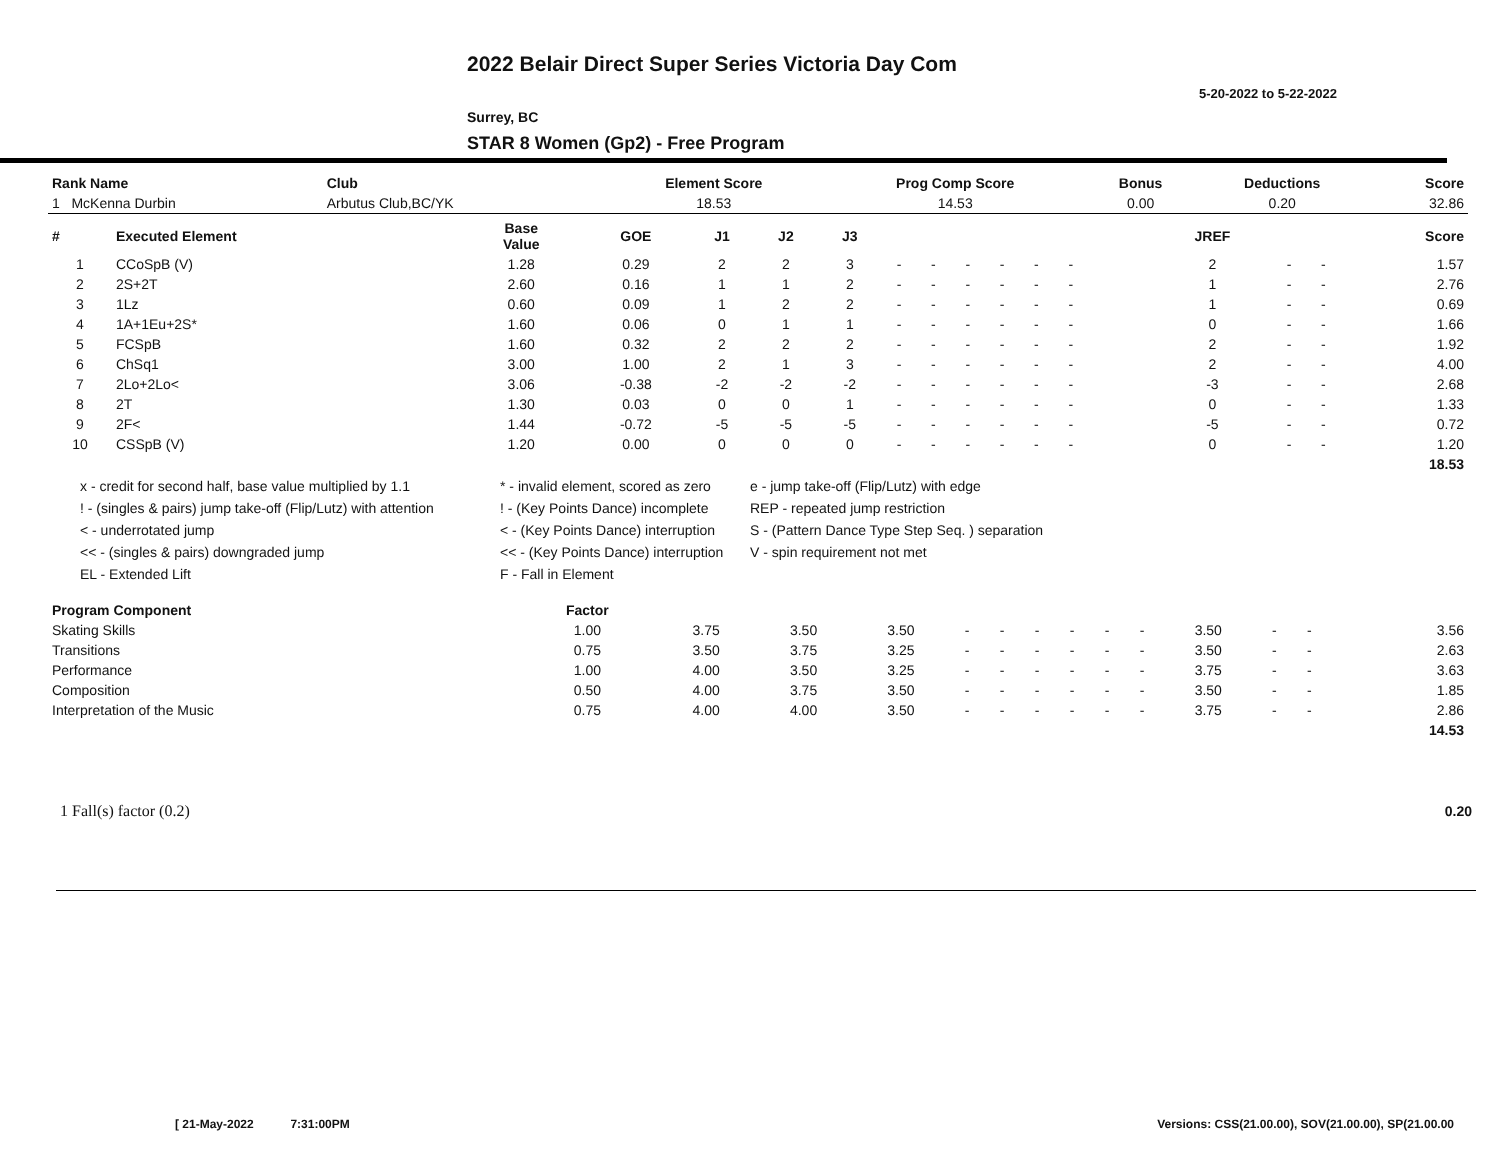2022 Belair Direct Super Series Victoria Day Com
5-20-2022 to 5-22-2022
Surrey, BC
STAR 8 Women (Gp2) - Free Program
| Rank Name | Club | Element Score | Prog Comp Score | Bonus | Deductions | Score |
| --- | --- | --- | --- | --- | --- | --- |
| 1 McKenna Durbin | Arbutus Club,BC/YK | 18.53 | 14.53 | 0.00 | 0.20 | 32.86 |
| # | Executed Element | Base Value | GOE | J1 | J2 | J3 | | | | | | | | | | JREF | | | Score |
| --- | --- | --- | --- | --- | --- | --- | --- | --- | --- | --- | --- | --- | --- | --- | --- | --- | --- | --- | --- |
| 1 | CCoSpB (V) | 1.28 | 0.29 | 2 | 2 | 3 | - | - | - | - | - | - | | | | 2 | - | - | 1.57 |
| 2 | 2S+2T | 2.60 | 0.16 | 1 | 1 | 2 | - | - | - | - | - | - | | | | 1 | - | - | 2.76 |
| 3 | 1Lz | 0.60 | 0.09 | 1 | 2 | 2 | - | - | - | - | - | - | | | | 1 | - | - | 0.69 |
| 4 | 1A+1Eu+2S* | 1.60 | 0.06 | 0 | 1 | 1 | - | - | - | - | - | - | | | | 0 | - | - | 1.66 |
| 5 | FCSpB | 1.60 | 0.32 | 2 | 2 | 2 | - | - | - | - | - | - | | | | 2 | - | - | 1.92 |
| 6 | ChSq1 | 3.00 | 1.00 | 2 | 1 | 3 | - | - | - | - | - | - | | | | 2 | - | - | 4.00 |
| 7 | 2Lo+2Lo< | 3.06 | -0.38 | -2 | -2 | -2 | - | - | - | - | - | - | | | | -3 | - | - | 2.68 |
| 8 | 2T | 1.30 | 0.03 | 0 | 0 | 1 | - | - | - | - | - | - | | | | 0 | - | - | 1.33 |
| 9 | 2F< | 1.44 | -0.72 | -5 | -5 | -5 | - | - | - | - | - | - | | | | -5 | - | - | 0.72 |
| 10 | CSSpB (V) | 1.20 | 0.00 | 0 | 0 | 0 | - | - | - | - | - | - | | | | 0 | - | - | 1.20 |
| | | | | | | | | | | | | | | | | | | | 18.53 |
x - credit for second half, base value multiplied by 1.1
* - invalid element, scored as zero
e - jump take-off (Flip/Lutz) with edge
! - (singles & pairs) jump take-off (Flip/Lutz) with attention
! - (Key Points Dance) incomplete
REP - repeated jump restriction
< - underrotated jump
< - (Key Points Dance) interruption
S - (Pattern Dance Type Step Seq. ) separation
<< - (singles & pairs) downgraded jump
<< - (Key Points Dance) interruption
V - spin requirement not met
EL - Extended Lift
F - Fall in Element
| Program Component | Factor | | | | | | | | | | | | | | |
| --- | --- | --- | --- | --- | --- | --- | --- | --- | --- | --- | --- | --- | --- | --- | --- |
| Skating Skills | 1.00 | 3.75 | 3.50 | 3.50 | - | - | - | - | - | - | 3.50 | - | - | | 3.56 |
| Transitions | 0.75 | 3.50 | 3.75 | 3.25 | - | - | - | - | - | - | 3.50 | - | - | | 2.63 |
| Performance | 1.00 | 4.00 | 3.50 | 3.25 | - | - | - | - | - | - | 3.75 | - | - | | 3.63 |
| Composition | 0.50 | 4.00 | 3.75 | 3.50 | - | - | - | - | - | - | 3.50 | - | - | | 1.85 |
| Interpretation of the Music | 0.75 | 4.00 | 4.00 | 3.50 | - | - | - | - | - | - | 3.75 | - | - | | 2.86 |
| | | | | | | | | | | | | | | | 14.53 |
| 1 Fall(s) factor (0.2) | 0.20 |
[ 21-May-2022 7:31:00PM
Versions: CSS(21.00.00), SOV(21.00.00), SP(21.00.00